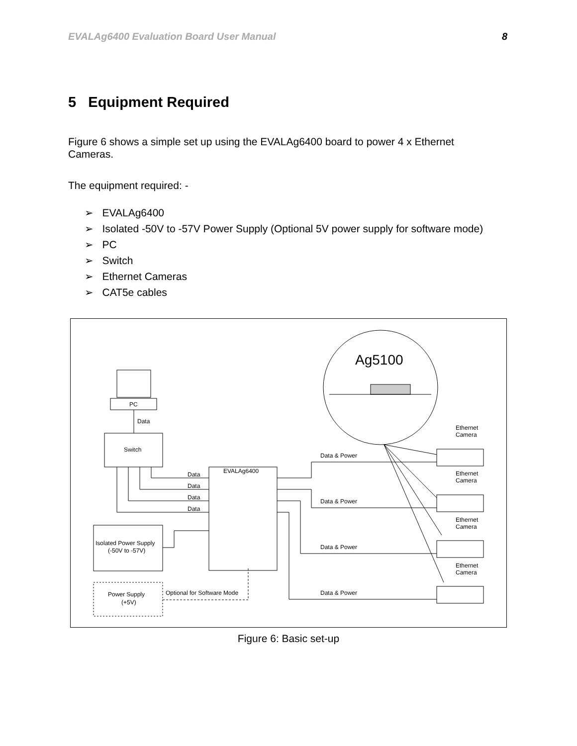EVALAg6400 Evaluation Board User Manual 8
5 Equipment Required
Figure 6 shows a simple set up using the EVALAg6400 board to power 4 x Ethernet Cameras.
The equipment required: -
➢ EVALAg6400
➢ Isolated -50V to -57V Power Supply (Optional 5V power supply for software mode)
➢ PC
➢ Switch
➢ Ethernet Cameras
➢ CAT5e cables
Ag5100
PC
Data
Switch
EVALAg6400
Data
Data
Data
Data
Isolated Power Supply
(-50V to -57V)
Power Supply
(+5V)
Optional for Software Mode
Data & Power
Data & Power
Data & Power
Data & Power
Ethernet
Camera
Ethernet
Camera
Ethernet
Camera
Ethernet
Camera
Figure 6: Basic set-up